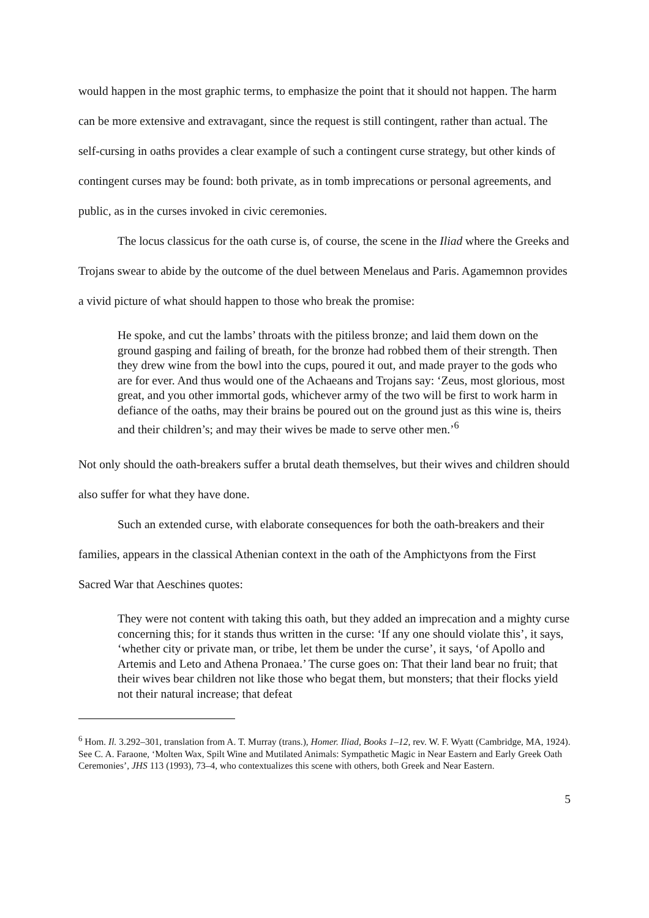would happen in the most graphic terms, to emphasize the point that it should not happen. The harm can be more extensive and extravagant, since the request is still contingent, rather than actual. The self-cursing in oaths provides a clear example of such a contingent curse strategy, but other kinds of contingent curses may be found: both private, as in tomb imprecations or personal agreements, and public, as in the curses invoked in civic ceremonies.
The locus classicus for the oath curse is, of course, the scene in the Iliad where the Greeks and Trojans swear to abide by the outcome of the duel between Menelaus and Paris. Agamemnon provides a vivid picture of what should happen to those who break the promise:
He spoke, and cut the lambs’ throats with the pitiless bronze; and laid them down on the ground gasping and failing of breath, for the bronze had robbed them of their strength. Then they drew wine from the bowl into the cups, poured it out, and made prayer to the gods who are for ever. And thus would one of the Achaeans and Trojans say: ‘Zeus, most glorious, most great, and you other immortal gods, whichever army of the two will be first to work harm in defiance of the oaths, may their brains be poured out on the ground just as this wine is, theirs and their children’s; and may their wives be made to serve other men.’<sup>6</sup>
Not only should the oath-breakers suffer a brutal death themselves, but their wives and children should also suffer for what they have done.
Such an extended curse, with elaborate consequences for both the oath-breakers and their families, appears in the classical Athenian context in the oath of the Amphictyons from the First Sacred War that Aeschines quotes:
They were not content with taking this oath, but they added an imprecation and a mighty curse concerning this; for it stands thus written in the curse: ‘If any one should violate this’, it says, ‘whether city or private man, or tribe, let them be under the curse’, it says, ‘of Apollo and Artemis and Leto and Athena Pronaea.’ The curse goes on: That their land bear no fruit; that their wives bear children not like those who begat them, but monsters; that their flocks yield not their natural increase; that defeat
<sup>6</sup> Hom. Il. 3.292–301, translation from A. T. Murray (trans.), Homer. Iliad, Books 1–12, rev. W. F. Wyatt (Cambridge, MA, 1924). See C. A. Faraone, ‘Molten Wax, Spilt Wine and Mutilated Animals: Sympathetic Magic in Near Eastern and Early Greek Oath Ceremonies’, JHS 113 (1993), 73–4, who contextualizes this scene with others, both Greek and Near Eastern.
5